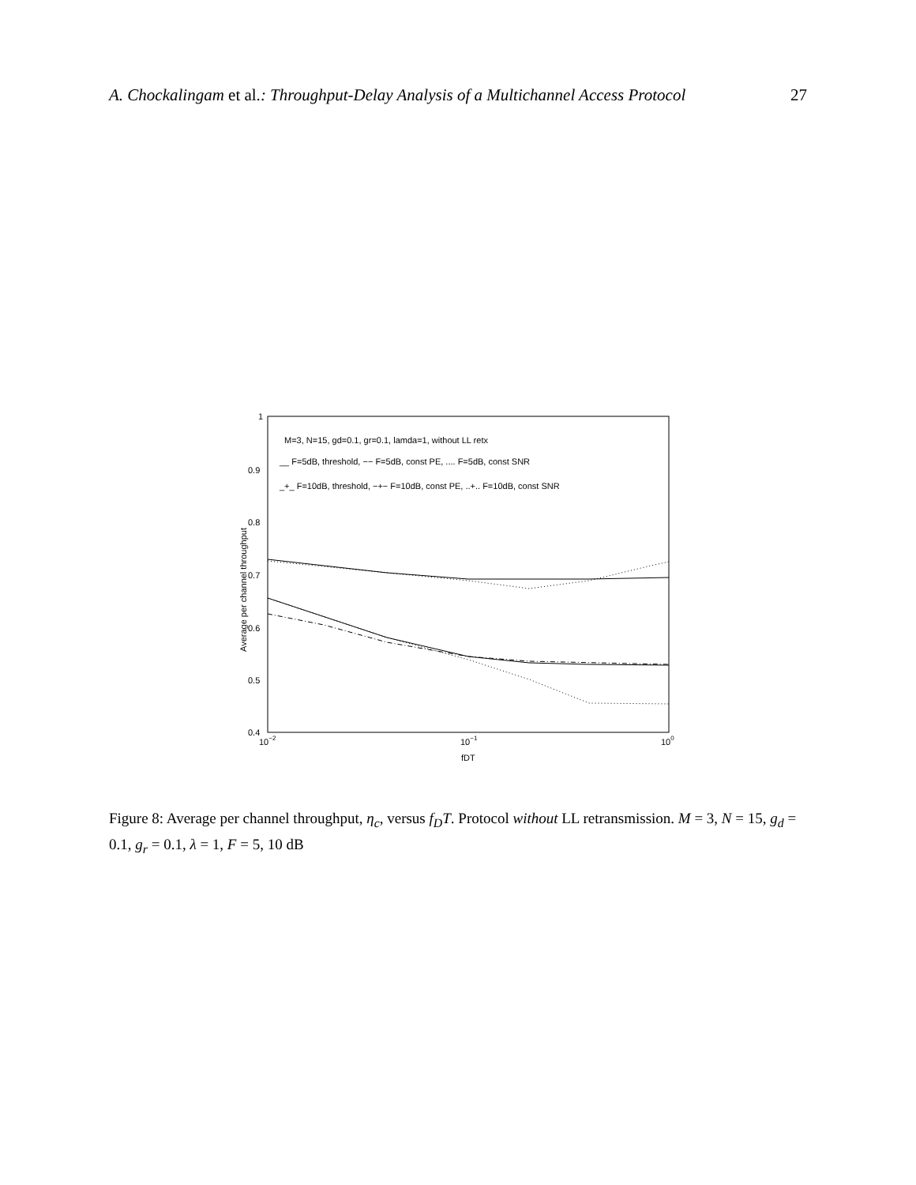A. Chockalingam et al.: Throughput-Delay Analysis of a Multichannel Access Protocol 27
1
0.9
0.8
0.7
0.6
0.5
0.4
10−2
10−1
100
fDT
Average per channel throughput
M=3, N=15, gd=0.1, gr=0.1, lamda=1, without LL retx
__ F=5dB, threshold, −− F=5dB, const PE, .... F=5dB, const SNR
_+_ F=10dB, threshold, −+− F=10dB, const PE, ..+.. F=10dB, const SNR
Figure 8: Average per channel throughput, η<sub>c</sub>, versus f<sub>D</sub>T. Protocol without LL retransmission. M = 3, N = 15, g<sub>d</sub> = 0.1, g<sub>r</sub> = 0.1, λ = 1, F = 5, 10 dB